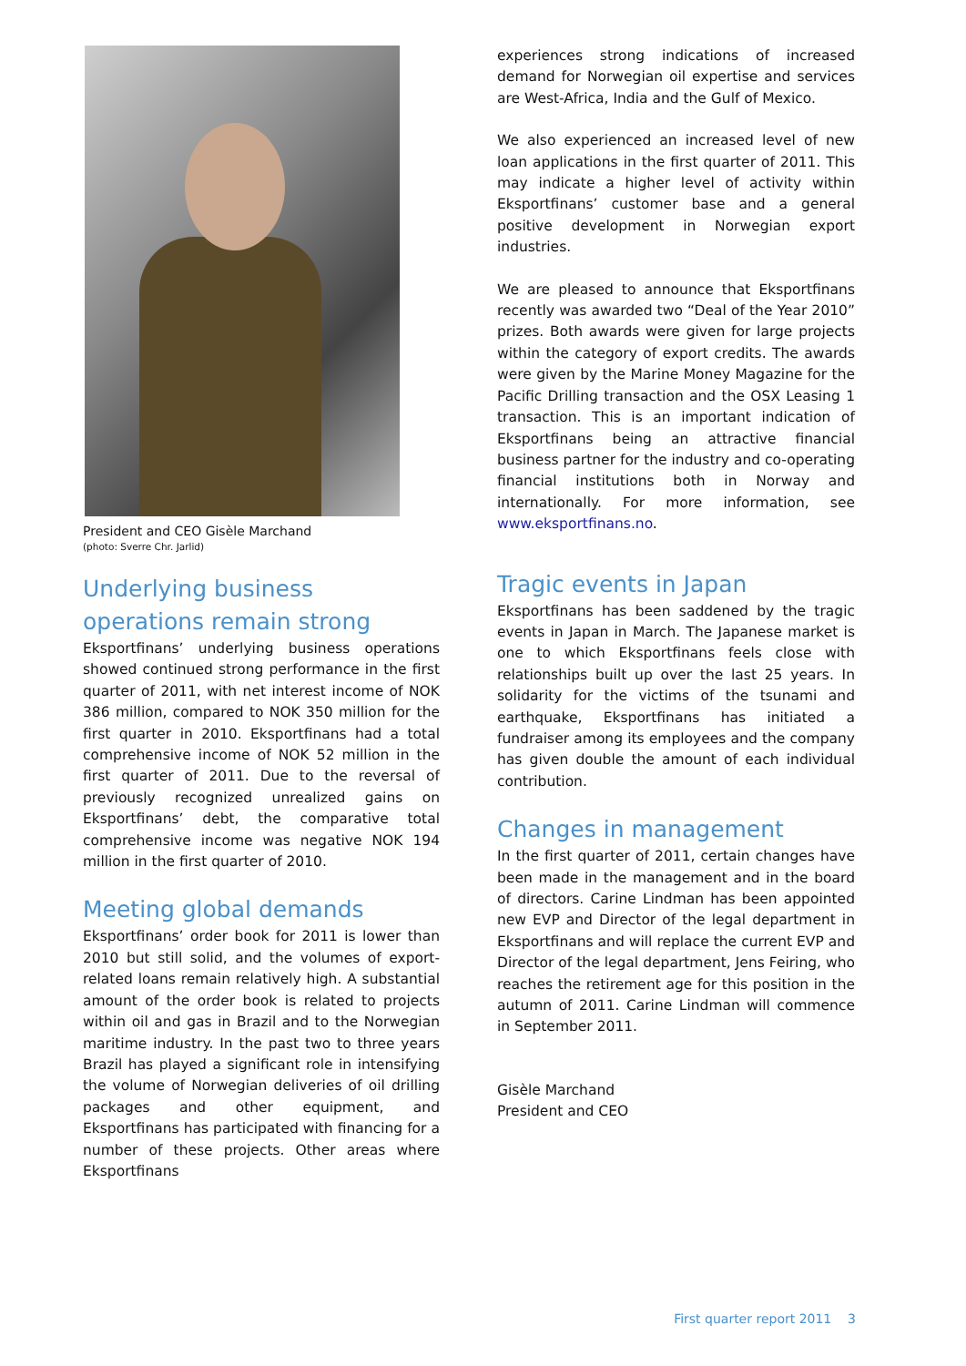President and CEO Gisèle Marchand
(photo: Sverre Chr. Jarlid)
Underlying business operations remain strong
Eksportfinans’ underlying business operations showed continued strong performance in the first quarter of 2011, with net interest income of NOK 386 million, compared to NOK 350 million for the first quarter in 2010. Eksportfinans had a total comprehensive income of NOK 52 million in the first quarter of 2011. Due to the reversal of previously recognized unrealized gains on Eksportfinans’ debt, the comparative total comprehensive income was negative NOK 194 million in the first quarter of 2010.
Meeting global demands
Eksportfinans’ order book for 2011 is lower than 2010 but still solid, and the volumes of export-related loans remain relatively high. A substantial amount of the order book is related to projects within oil and gas in Brazil and to the Norwegian maritime industry. In the past two to three years Brazil has played a significant role in intensifying the volume of Norwegian deliveries of oil drilling packages and other equipment, and Eksportfinans has participated with financing for a number of these projects. Other areas where Eksportfinans
experiences strong indications of increased demand for Norwegian oil expertise and services are West-Africa, India and the Gulf of Mexico.
We also experienced an increased level of new loan applications in the first quarter of 2011. This may indicate a higher level of activity within Eksportfinans’ customer base and a general positive development in Norwegian export industries.
We are pleased to announce that Eksportfinans recently was awarded two “Deal of the Year 2010” prizes. Both awards were given for large projects within the category of export credits. The awards were given by the Marine Money Magazine for the Pacific Drilling transaction and the OSX Leasing 1 transaction. This is an important indication of Eksportfinans being an attractive financial business partner for the industry and co-operating financial institutions both in Norway and internationally. For more information, see www.eksportfinans.no.
Tragic events in Japan
Eksportfinans has been saddened by the tragic events in Japan in March. The Japanese market is one to which Eksportfinans feels close with relationships built up over the last 25 years. In solidarity for the victims of the tsunami and earthquake, Eksportfinans has initiated a fundraiser among its employees and the company has given double the amount of each individual contribution.
Changes in management
In the first quarter of 2011, certain changes have been made in the management and in the board of directors. Carine Lindman has been appointed new EVP and Director of the legal department in Eksportfinans and will replace the current EVP and Director of the legal department, Jens Feiring, who reaches the retirement age for this position in the autumn of 2011. Carine Lindman will commence in September 2011.
Gisèle Marchand
President and CEO
First quarter report 2011 3